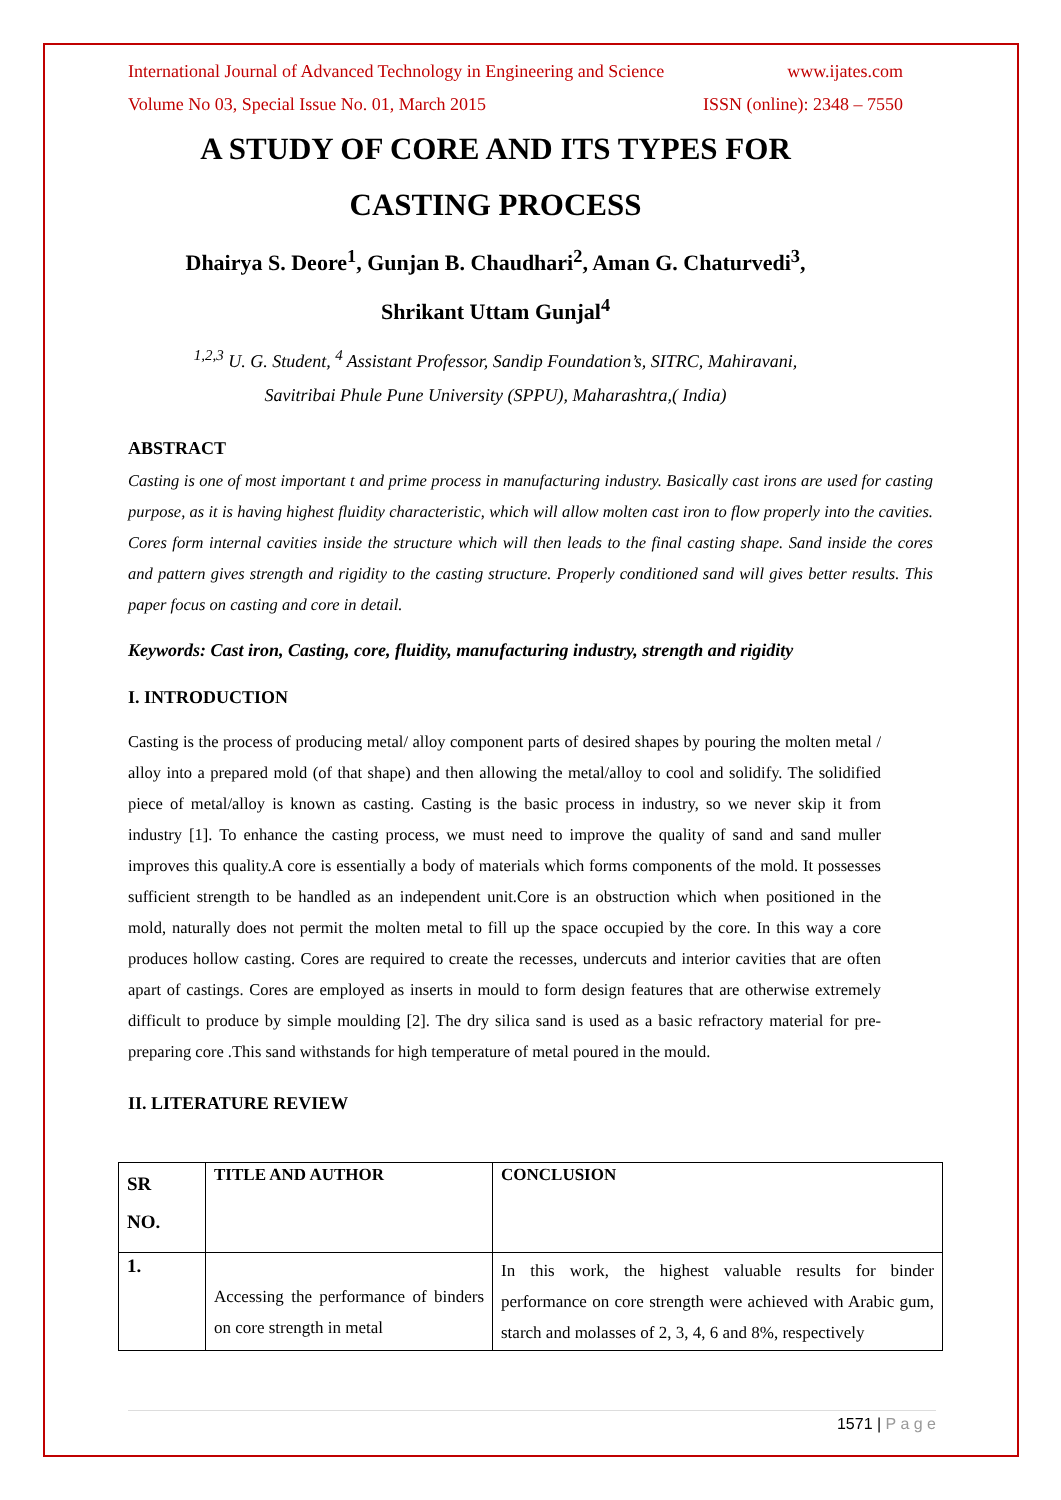International Journal of Advanced Technology in Engineering and Science www.ijates.com
Volume No 03, Special Issue No. 01, March 2015 ISSN (online): 2348 – 7550
A STUDY OF CORE AND ITS TYPES FOR
CASTING PROCESS
Dhairya S. Deore<sup>1</sup>, Gunjan B. Chaudhari<sup>2</sup>, Aman G. Chaturvedi<sup>3</sup>,
Shrikant Uttam Gunjal<sup>4</sup>
<sup>1,2,3</sup> U. G. Student, <sup>4</sup> Assistant Professor, Sandip Foundation’s, SITRC, Mahiravani,
Savitribai Phule Pune University (SPPU), Maharashtra,( India)
ABSTRACT
Casting is one of most important t and prime process in manufacturing industry. Basically cast irons are used for casting purpose, as it is having highest fluidity characteristic, which will allow molten cast iron to flow properly into the cavities. Cores form internal cavities inside the structure which will then leads to the final casting shape. Sand inside the cores and pattern gives strength and rigidity to the casting structure. Properly conditioned sand will gives better results. This paper focus on casting and core in detail.
Keywords: Cast iron, Casting, core, fluidity, manufacturing industry, strength and rigidity
I. INTRODUCTION
Casting is the process of producing metal/ alloy component parts of desired shapes by pouring the molten metal / alloy into a prepared mold (of that shape) and then allowing the metal/alloy to cool and solidify. The solidified piece of metal/alloy is known as casting. Casting is the basic process in industry, so we never skip it from industry [1]. To enhance the casting process, we must need to improve the quality of sand and sand muller improves this quality.A core is essentially a body of materials which forms components of the mold. It possesses sufficient strength to be handled as an independent unit.Core is an obstruction which when positioned in the mold, naturally does not permit the molten metal to fill up the space occupied by the core. In this way a core produces hollow casting. Cores are required to create the recesses, undercuts and interior cavities that are often apart of castings. Cores are employed as inserts in mould to form design features that are otherwise extremely difficult to produce by simple moulding [2]. The dry silica sand is used as a basic refractory material for pre-preparing core .This sand withstands for high temperature of metal poured in the mould.
II. LITERATURE REVIEW
| SR NO. | TITLE AND AUTHOR | CONCLUSION |
| --- | --- | --- |
| 1. | Accessing the performance of binders on core strength in metal | In this work, the highest valuable results for binder performance on core strength were achieved with Arabic gum, starch and molasses of 2, 3, 4, 6 and 8%, respectively |
1571 | P a g e